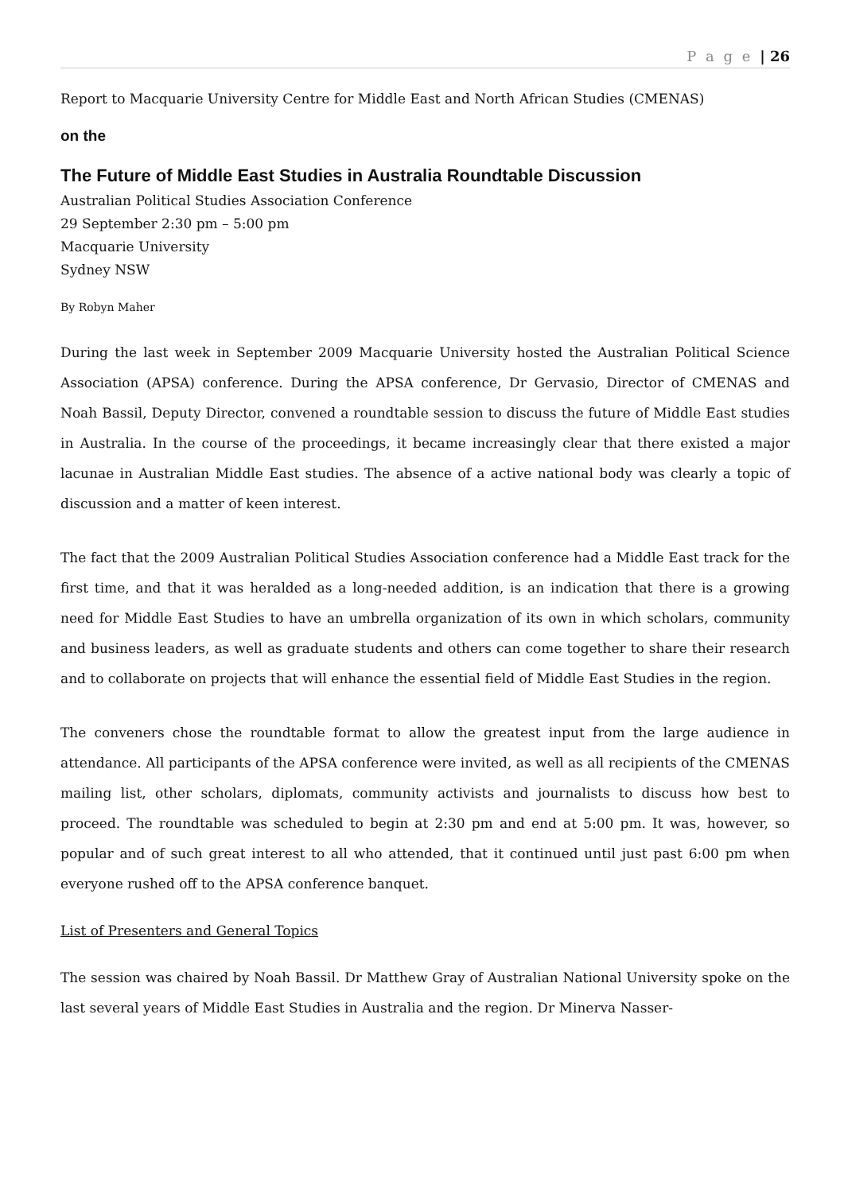P a g e | 26
Report to Macquarie University Centre for Middle East and North African Studies (CMENAS)
on the
The Future of Middle East Studies in Australia Roundtable Discussion
Australian Political Studies Association Conference
29 September 2:30 pm – 5:00 pm
Macquarie University
Sydney NSW
By Robyn Maher
During the last week in September 2009 Macquarie University hosted the Australian Political Science Association (APSA) conference. During the APSA conference, Dr Gervasio, Director of CMENAS and Noah Bassil, Deputy Director, convened a roundtable session to discuss the future of Middle East studies in Australia. In the course of the proceedings, it became increasingly clear that there existed a major lacunae in Australian Middle East studies. The absence of a active national body was clearly a topic of discussion and a matter of keen interest.
The fact that the 2009 Australian Political Studies Association conference had a Middle East track for the first time, and that it was heralded as a long-needed addition, is an indication that there is a growing need for Middle East Studies to have an umbrella organization of its own in which scholars, community and business leaders, as well as graduate students and others can come together to share their research and to collaborate on projects that will enhance the essential field of Middle East Studies in the region.
The conveners chose the roundtable format to allow the greatest input from the large audience in attendance. All participants of the APSA conference were invited, as well as all recipients of the CMENAS mailing list, other scholars, diplomats, community activists and journalists to discuss how best to proceed. The roundtable was scheduled to begin at 2:30 pm and end at 5:00 pm. It was, however, so popular and of such great interest to all who attended, that it continued until just past 6:00 pm when everyone rushed off to the APSA conference banquet.
List of Presenters and General Topics
The session was chaired by Noah Bassil. Dr Matthew Gray of Australian National University spoke on the last several years of Middle East Studies in Australia and the region. Dr Minerva Nasser-